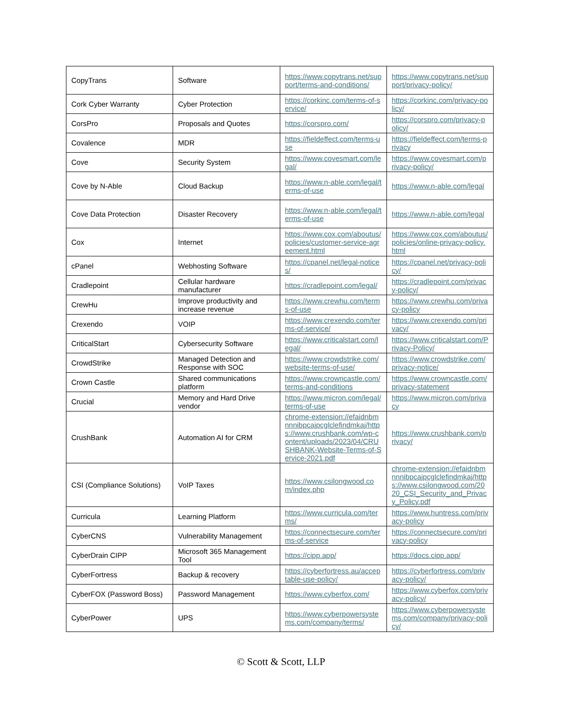| CopyTrans | Software | https://www.copytrans.net/support/terms-and-conditions/ | https://www.copytrans.net/support/privacy-policy/ |
| Cork Cyber Warranty | Cyber Protection | https://corkinc.com/terms-of-service/ | https://corkinc.com/privacy-policy/ |
| CorsPro | Proposals and Quotes | https://corspro.com/ | https://corspro.com/privacy-policy/ |
| Covalence | MDR | https://fieldeffect.com/terms-use | https://fieldeffect.com/terms-privacy |
| Cove | Security System | https://www.covesmart.com/legal/ | https://www.covesmart.com/privacy-policy/ |
| Cove by N-Able | Cloud Backup | https://www.n-able.com/legal/terms-of-use | https://www.n-able.com/legal |
| Cove Data Protection | Disaster Recovery | https://www.n-able.com/legal/terms-of-use | https://www.n-able.com/legal |
| Cox | Internet | https://www.cox.com/aboutus/policies/customer-service-agreement.html | https://www.cox.com/aboutus/policies/online-privacy-policy.html |
| cPanel | Webhosting Software | https://cpanel.net/legal-notices/ | https://cpanel.net/privacy-policy/ |
| Cradlepoint | Cellular hardware manufacturer | https://cradlepoint.com/legal/ | https://cradlepoint.com/privacy-policy/ |
| CrewHu | Improve productivity and increase revenue | https://www.crewhu.com/terms-of-use | https://www.crewhu.com/privacy-policy |
| Crexendo | VOIP | https://www.crexendo.com/terms-of-service/ | https://www.crexendo.com/privacy/ |
| CriticalStart | Cybersecurity Software | https://www.criticalstart.com/legal/ | https://www.criticalstart.com/Privacy-Policy/ |
| CrowdStrike | Managed Detection and Response with SOC | https://www.crowdstrike.com/website-terms-of-use/ | https://www.crowdstrike.com/privacy-notice/ |
| Crown Castle | Shared communications platform | https://www.crowncastle.com/terms-and-conditions | https://www.crowncastle.com/privacy-statement |
| Crucial | Memory and Hard Drive vendor | https://www.micron.com/legal/terms-of-use | https://www.micron.com/privacy |
| CrushBank | Automation AI for CRM | chrome-extension://efaidnbmnnnibpcajpcglclefindmkaj/https://www.crushbank.com/wp-content/uploads/2023/04/CRUSHBANK-Website-Terms-of-Service-2021.pdf | https://www.crushbank.com/privacy/ |
| CSI (Compliance Solutions) | VoIP Taxes | https://www.csilongwood.com/index.php | chrome-extension://efaidnbmnnnibpcajpcglclefindmkaj/https://www.csilongwood.com/2020_CSI_Security_and_Privacy_Policy.pdf |
| Curricula | Learning Platform | https://www.curricula.com/terms/ | https://www.huntress.com/privacy-policy |
| CyberCNS | Vulnerability Management | https://connectsecure.com/terms-of-service | https://connectsecure.com/privacy-policy |
| CyberDrain CIPP | Microsoft 365 Management Tool | https://cipp.app/ | https://docs.cipp.app/ |
| CyberFortress | Backup & recovery | https://cyberfortress.au/acceptable-use-policy/ | https://cyberfortress.com/privacy-policy/ |
| CyberFOX (Password Boss) | Password Management | https://www.cyberfox.com/ | https://www.cyberfox.com/privacy-policy/ |
| CyberPower | UPS | https://www.cyberpowersystems.com/company/terms/ | https://www.cyberpowersystems.com/company/privacy-policy/ |
© Scott & Scott, LLP